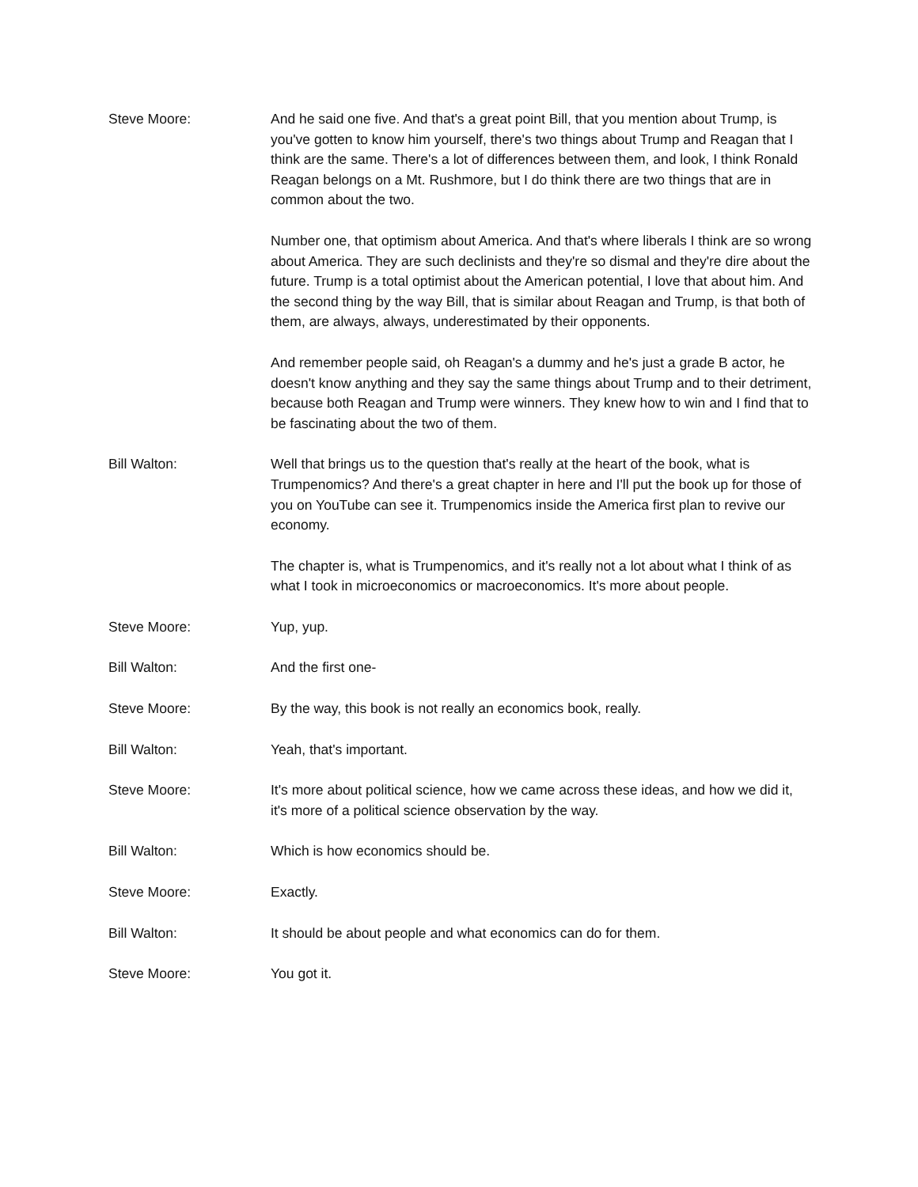Steve Moore: And he said one five. And that's a great point Bill, that you mention about Trump, is you've gotten to know him yourself, there's two things about Trump and Reagan that I think are the same. There's a lot of differences between them, and look, I think Ronald Reagan belongs on a Mt. Rushmore, but I do think there are two things that are in common about the two.
Number one, that optimism about America. And that's where liberals I think are so wrong about America. They are such declinists and they're so dismal and they're dire about the future. Trump is a total optimist about the American potential, I love that about him. And the second thing by the way Bill, that is similar about Reagan and Trump, is that both of them, are always, always, underestimated by their opponents.
And remember people said, oh Reagan's a dummy and he's just a grade B actor, he doesn't know anything and they say the same things about Trump and to their detriment, because both Reagan and Trump were winners. They knew how to win and I find that to be fascinating about the two of them.
Bill Walton: Well that brings us to the question that's really at the heart of the book, what is Trumpenomics? And there's a great chapter in here and I'll put the book up for those of you on YouTube can see it. Trumpenomics inside the America first plan to revive our economy.
The chapter is, what is Trumpenomics, and it's really not a lot about what I think of as what I took in microeconomics or macroeconomics. It's more about people.
Steve Moore: Yup, yup.
Bill Walton: And the first one-
Steve Moore: By the way, this book is not really an economics book, really.
Bill Walton: Yeah, that's important.
Steve Moore: It's more about political science, how we came across these ideas, and how we did it, it's more of a political science observation by the way.
Bill Walton: Which is how economics should be.
Steve Moore: Exactly.
Bill Walton: It should be about people and what economics can do for them.
Steve Moore: You got it.